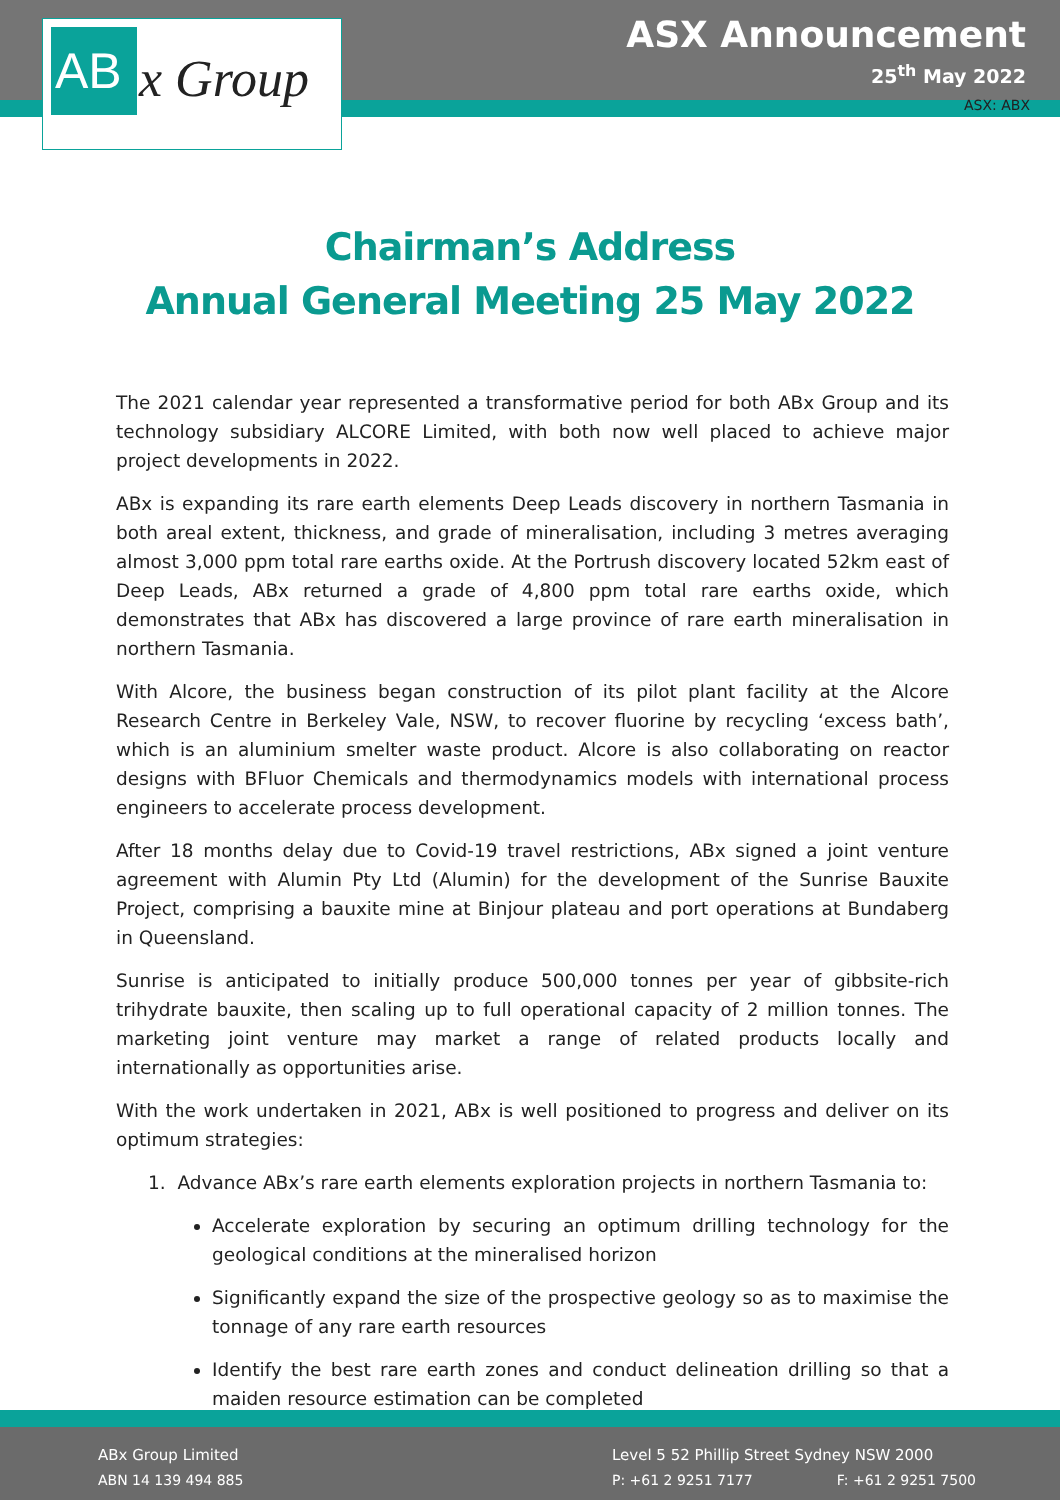AB x Group
ASX Announcement
25<sup>th</sup> May 2022
ASX: ABX
Chairman’s Address
Annual General Meeting 25 May 2022
The 2021 calendar year represented a transformative period for both ABx Group and its technology subsidiary ALCORE Limited, with both now well placed to achieve major project developments in 2022.
ABx is expanding its rare earth elements Deep Leads discovery in northern Tasmania in both areal extent, thickness, and grade of mineralisation, including 3 metres averaging almost 3,000 ppm total rare earths oxide. At the Portrush discovery located 52km east of Deep Leads, ABx returned a grade of 4,800 ppm total rare earths oxide, which demonstrates that ABx has discovered a large province of rare earth mineralisation in northern Tasmania.
With Alcore, the business began construction of its pilot plant facility at the Alcore Research Centre in Berkeley Vale, NSW, to recover fluorine by recycling ‘excess bath’, which is an aluminium smelter waste product. Alcore is also collaborating on reactor designs with BFluor Chemicals and thermodynamics models with international process engineers to accelerate process development.
After 18 months delay due to Covid-19 travel restrictions, ABx signed a joint venture agreement with Alumin Pty Ltd (Alumin) for the development of the Sunrise Bauxite Project, comprising a bauxite mine at Binjour plateau and port operations at Bundaberg in Queensland.
Sunrise is anticipated to initially produce 500,000 tonnes per year of gibbsite-rich trihydrate bauxite, then scaling up to full operational capacity of 2 million tonnes. The marketing joint venture may market a range of related products locally and internationally as opportunities arise.
With the work undertaken in 2021, ABx is well positioned to progress and deliver on its optimum strategies:
1. Advance ABx’s rare earth elements exploration projects in northern Tasmania to:
Accelerate exploration by securing an optimum drilling technology for the geological conditions at the mineralised horizon
Significantly expand the size of the prospective geology so as to maximise the tonnage of any rare earth resources
Identify the best rare earth zones and conduct delineation drilling so that a maiden resource estimation can be completed
ABx Group Limited
ABN 14 139 494 885
Level 5 52 Phillip Street Sydney NSW 2000
P: +61 2 9251 7177 F: +61 2 9251 7500